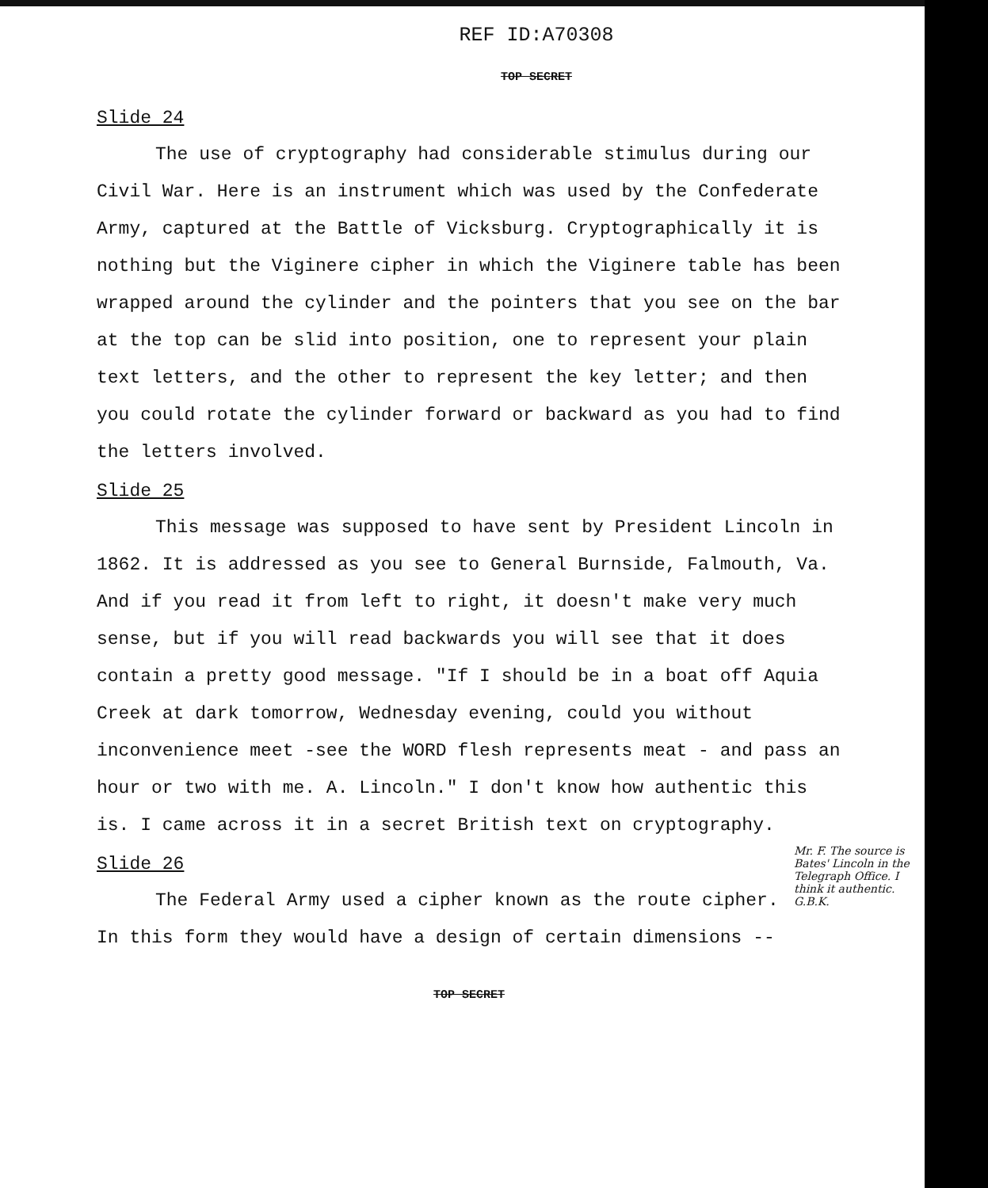REF ID:A70308
TOP SECRET
Slide 24
The use of cryptography had considerable stimulus during our Civil War. Here is an instrument which was used by the Confederate Army, captured at the Battle of Vicksburg. Cryptographically it is nothing but the Viginere cipher in which the Viginere table has been wrapped around the cylinder and the pointers that you see on the bar at the top can be slid into position, one to represent your plain text letters, and the other to represent the key letter; and then you could rotate the cylinder forward or backward as you had to find the letters involved.
Slide 25
This message was supposed to have sent by President Lincoln in 1862. It is addressed as you see to General Burnside, Falmouth, Va. And if you read it from left to right, it doesn't make very much sense, but if you will read backwards you will see that it does contain a pretty good message. "If I should be in a boat off Aquia Creek at dark tomorrow, Wednesday evening, could you without inconvenience meet -see the WORD flesh represents meat - and pass an hour or two with me. A. Lincoln." I don't know how authentic this is. I came across it in a secret British text on cryptography.
Mr. F. The source is Bates' Lincoln in the Telegraph Office. I think it authentic. G.B.K.
Slide 26
The Federal Army used a cipher known as the route cipher. In this form they would have a design of certain dimensions --
TOP SECRET